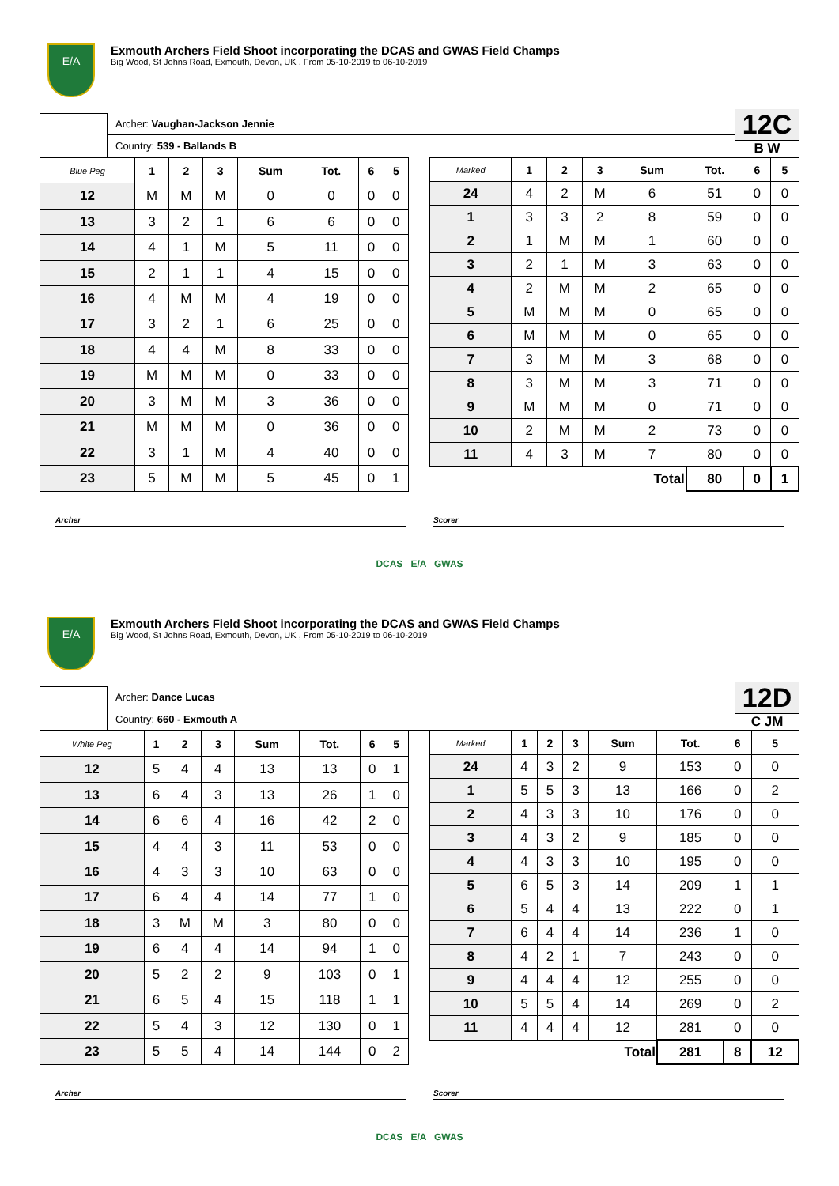E/A
Exmouth Archers Field Shoot incorporating the DCAS and GWAS Field Champs
Big Wood, St Johns Road, Exmouth, Devon, UK , From 05-10-2019 to 06-10-2019
Archer: Vaughan-Jackson Jennie
Country: 539 - Ballands B
12C
B W
| Blue Peg | 1 | 2 | 3 | Sum | Tot. | 6 | 5 |
| --- | --- | --- | --- | --- | --- | --- | --- |
| 12 | M | M | M | 0 | 0 | 0 | 0 |
| 13 | 3 | 2 | 1 | 6 | 6 | 0 | 0 |
| 14 | 4 | 1 | M | 5 | 11 | 0 | 0 |
| 15 | 2 | 1 | 1 | 4 | 15 | 0 | 0 |
| 16 | 4 | M | M | 4 | 19 | 0 | 0 |
| 17 | 3 | 2 | 1 | 6 | 25 | 0 | 0 |
| 18 | 4 | 4 | M | 8 | 33 | 0 | 0 |
| 19 | M | M | M | 0 | 33 | 0 | 0 |
| 20 | 3 | M | M | 3 | 36 | 0 | 0 |
| 21 | M | M | M | 0 | 36 | 0 | 0 |
| 22 | 3 | 1 | M | 4 | 40 | 0 | 0 |
| 23 | 5 | M | M | 5 | 45 | 0 | 1 |
| Marked | 1 | 2 | 3 | Sum | Tot. | 6 | 5 |
| --- | --- | --- | --- | --- | --- | --- | --- |
| 24 | 4 | 2 | M | 6 | 51 | 0 | 0 |
| 1 | 3 | 3 | 2 | 8 | 59 | 0 | 0 |
| 2 | 1 | M | M | 1 | 60 | 0 | 0 |
| 3 | 2 | 1 | M | 3 | 63 | 0 | 0 |
| 4 | 2 | M | M | 2 | 65 | 0 | 0 |
| 5 | M | M | M | 0 | 65 | 0 | 0 |
| 6 | M | M | M | 0 | 65 | 0 | 0 |
| 7 | 3 | M | M | 3 | 68 | 0 | 0 |
| 8 | 3 | M | M | 3 | 71 | 0 | 0 |
| 9 | M | M | M | 0 | 71 | 0 | 0 |
| 10 | 2 | M | M | 2 | 73 | 0 | 0 |
| 11 | 4 | 3 | M | 7 | 80 | 0 | 0 |
| Total | | | | | 80 | 0 | 1 |
Archer Scorer
DCAS E/A GWAS
E/A
Exmouth Archers Field Shoot incorporating the DCAS and GWAS Field Champs
Big Wood, St Johns Road, Exmouth, Devon, UK , From 05-10-2019 to 06-10-2019
Archer: Dance Lucas
Country: 660 - Exmouth A
12D
C JM
| White Peg | 1 | 2 | 3 | Sum | Tot. | 6 | 5 |
| --- | --- | --- | --- | --- | --- | --- | --- |
| 12 | 5 | 4 | 4 | 13 | 13 | 0 | 1 |
| 13 | 6 | 4 | 3 | 13 | 26 | 1 | 0 |
| 14 | 6 | 6 | 4 | 16 | 42 | 2 | 0 |
| 15 | 4 | 4 | 3 | 11 | 53 | 0 | 0 |
| 16 | 4 | 3 | 3 | 10 | 63 | 0 | 0 |
| 17 | 6 | 4 | 4 | 14 | 77 | 1 | 0 |
| 18 | 3 | M | M | 3 | 80 | 0 | 0 |
| 19 | 6 | 4 | 4 | 14 | 94 | 1 | 0 |
| 20 | 5 | 2 | 2 | 9 | 103 | 0 | 1 |
| 21 | 6 | 5 | 4 | 15 | 118 | 1 | 1 |
| 22 | 5 | 4 | 3 | 12 | 130 | 0 | 1 |
| 23 | 5 | 5 | 4 | 14 | 144 | 0 | 2 |
| Marked | 1 | 2 | 3 | Sum | Tot. | 6 | 5 |
| --- | --- | --- | --- | --- | --- | --- | --- |
| 24 | 4 | 3 | 2 | 9 | 153 | 0 | 0 |
| 1 | 5 | 5 | 3 | 13 | 166 | 0 | 2 |
| 2 | 4 | 3 | 3 | 10 | 176 | 0 | 0 |
| 3 | 4 | 3 | 2 | 9 | 185 | 0 | 0 |
| 4 | 4 | 3 | 3 | 10 | 195 | 0 | 0 |
| 5 | 6 | 5 | 3 | 14 | 209 | 1 | 1 |
| 6 | 5 | 4 | 4 | 13 | 222 | 0 | 1 |
| 7 | 6 | 4 | 4 | 14 | 236 | 1 | 0 |
| 8 | 4 | 2 | 1 | 7 | 243 | 0 | 0 |
| 9 | 4 | 4 | 4 | 12 | 255 | 0 | 0 |
| 10 | 5 | 5 | 4 | 14 | 269 | 0 | 2 |
| 11 | 4 | 4 | 4 | 12 | 281 | 0 | 0 |
| Total | | | | | 281 | 8 | 12 |
Archer Scorer
DCAS E/A GWAS